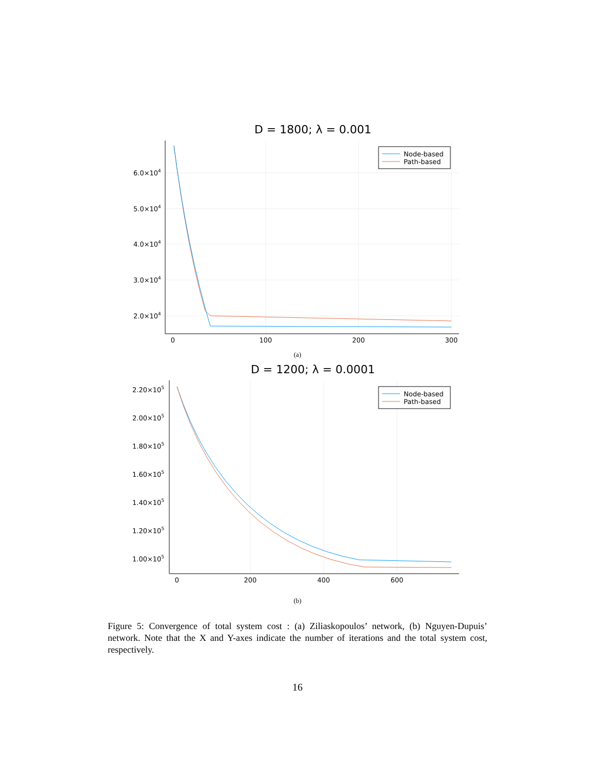D = 1800; λ = 0.001
6.0×104
5.0×104
4.0×104
3.0×104
2.0×104
0
100
200
300
Node-based
Path-based
(a)
D = 1200; λ = 0.0001
2.20×105
2.00×105
1.80×105
1.60×105
1.40×105
1.20×105
1.00×105
0
200
400
600
Node-based
Path-based
(b)
Figure 5: Convergence of total system cost : (a) Ziliaskopoulos’ network, (b) Nguyen-Dupuis’ network. Note that the X and Y-axes indicate the number of iterations and the total system cost, respectively.
16